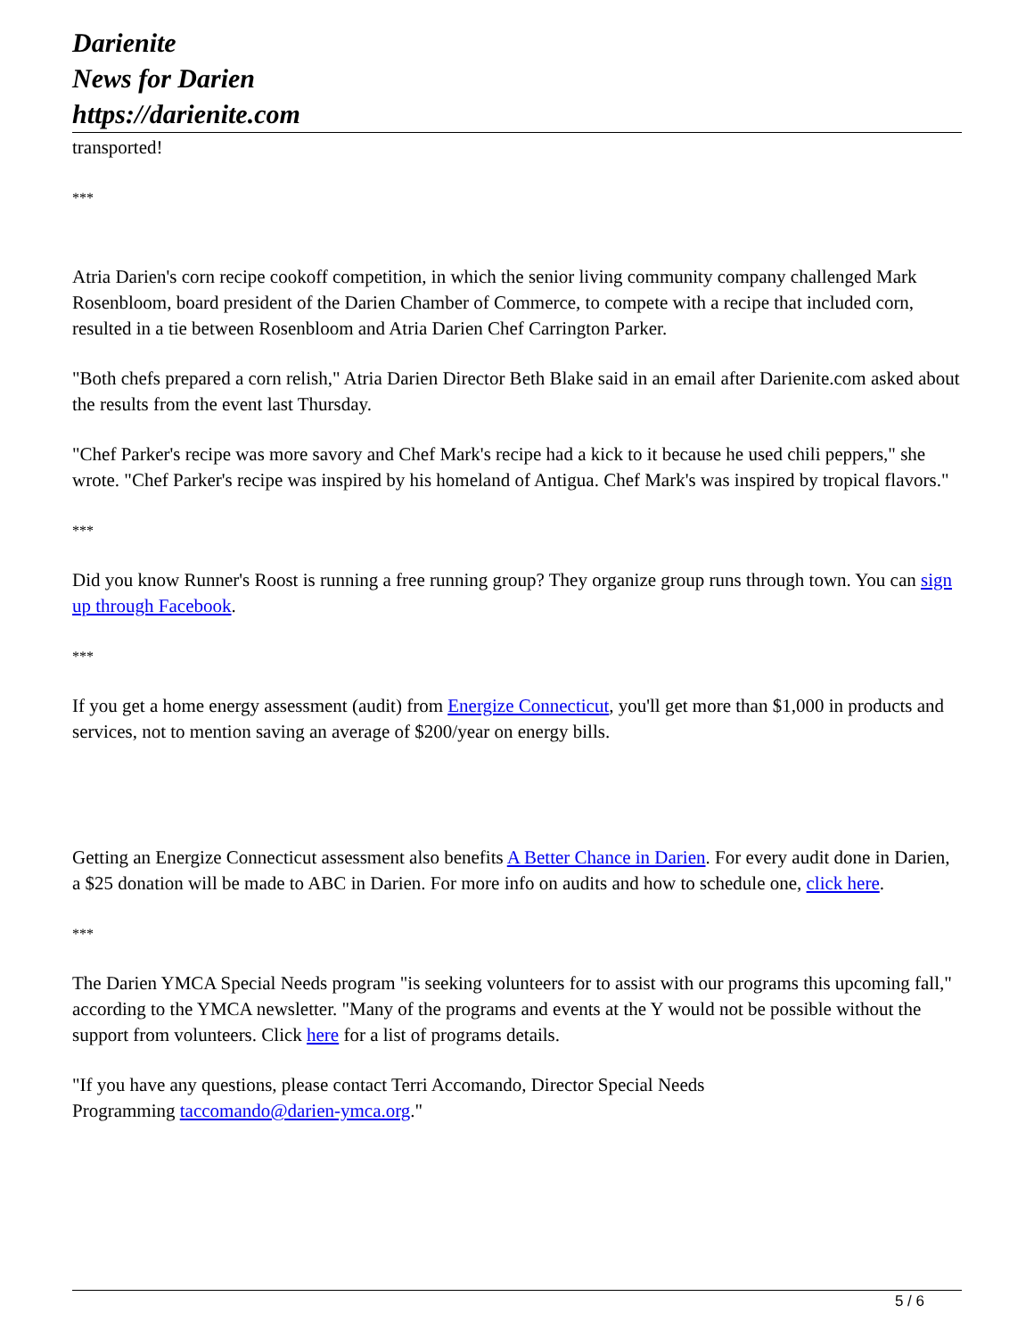Darienite
News for Darien
https://darienite.com
transported!
***
Atria Darien's corn recipe cookoff competition, in which the senior living community company challenged Mark Rosenbloom, board president of the Darien Chamber of Commerce, to compete with a recipe that included corn, resulted in a tie between Rosenbloom and Atria Darien Chef Carrington Parker.
"Both chefs prepared a corn relish," Atria Darien Director Beth Blake said in an email after Darienite.com asked about the results from the event last Thursday.
"Chef Parker's recipe was more savory and Chef Mark's recipe had a kick to it because he used chili peppers," she wrote. "Chef Parker's recipe was inspired by his homeland of Antigua. Chef Mark's was inspired by tropical flavors."
***
Did you know Runner's Roost is running a free running group? They organize group runs through town. You can sign up through Facebook.
***
If you get a home energy assessment (audit) from Energize Connecticut, you'll get more than $1,000 in products and services, not to mention saving an average of $200/year on energy bills.
Getting an Energize Connecticut assessment also benefits A Better Chance in Darien. For every audit done in Darien, a $25 donation will be made to ABC in Darien. For more info on audits and how to schedule one, click here.
***
The Darien YMCA Special Needs program "is seeking volunteers for to assist with our programs this upcoming fall," according to the YMCA newsletter. "Many of the programs and events at the Y would not be possible without the support from volunteers. Click here for a list of programs details.
"If you have any questions, please contact Terri Accomando, Director Special Needs
Programming taccomando@darien-ymca.org."
5 / 6